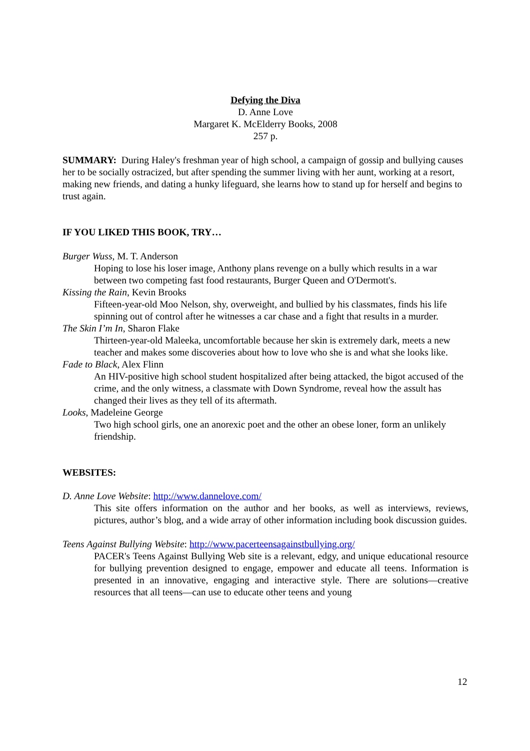Defying the Diva
D. Anne Love
Margaret K. McElderry Books, 2008
257 p.
SUMMARY: During Haley's freshman year of high school, a campaign of gossip and bullying causes her to be socially ostracized, but after spending the summer living with her aunt, working at a resort, making new friends, and dating a hunky lifeguard, she learns how to stand up for herself and begins to trust again.
IF YOU LIKED THIS BOOK, TRY…
Burger Wuss, M. T. Anderson
Hoping to lose his loser image, Anthony plans revenge on a bully which results in a war between two competing fast food restaurants, Burger Queen and O'Dermott's.
Kissing the Rain, Kevin Brooks
Fifteen-year-old Moo Nelson, shy, overweight, and bullied by his classmates, finds his life spinning out of control after he witnesses a car chase and a fight that results in a murder.
The Skin I’m In, Sharon Flake
Thirteen-year-old Maleeka, uncomfortable because her skin is extremely dark, meets a new teacher and makes some discoveries about how to love who she is and what she looks like.
Fade to Black, Alex Flinn
An HIV-positive high school student hospitalized after being attacked, the bigot accused of the crime, and the only witness, a classmate with Down Syndrome, reveal how the assult has changed their lives as they tell of its aftermath.
Looks, Madeleine George
Two high school girls, one an anorexic poet and the other an obese loner, form an unlikely friendship.
WEBSITES:
D. Anne Love Website: http://www.dannelove.com/
This site offers information on the author and her books, as well as interviews, reviews, pictures, author’s blog, and a wide array of other information including book discussion guides.
Teens Against Bullying Website: http://www.pacerteensagainstbullying.org/
PACER's Teens Against Bullying Web site is a relevant, edgy, and unique educational resource for bullying prevention designed to engage, empower and educate all teens. Information is presented in an innovative, engaging and interactive style. There are solutions—creative resources that all teens—can use to educate other teens and young
12